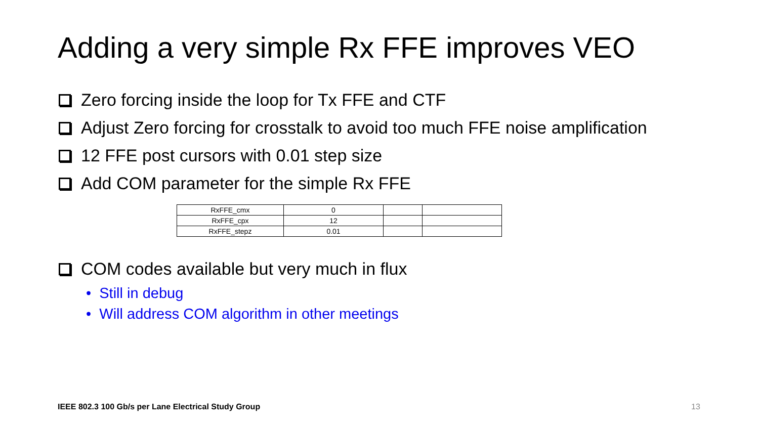Adding a very simple Rx FFE improves VEO
Zero forcing inside the loop for Tx FFE and CTF
Adjust Zero forcing for crosstalk to avoid too much FFE noise amplification
12 FFE post cursors with 0.01 step size
Add COM parameter for the simple Rx FFE
| RxFFE_cmx | 0 | | |
| RxFFE_cpx | 12 | | |
| RxFFE_stepz | 0.01 | | |
COM codes available but very much in flux
• Still in debug
• Will address COM algorithm in other meetings
IEEE 802.3 100 Gb/s per Lane Electrical Study Group
13